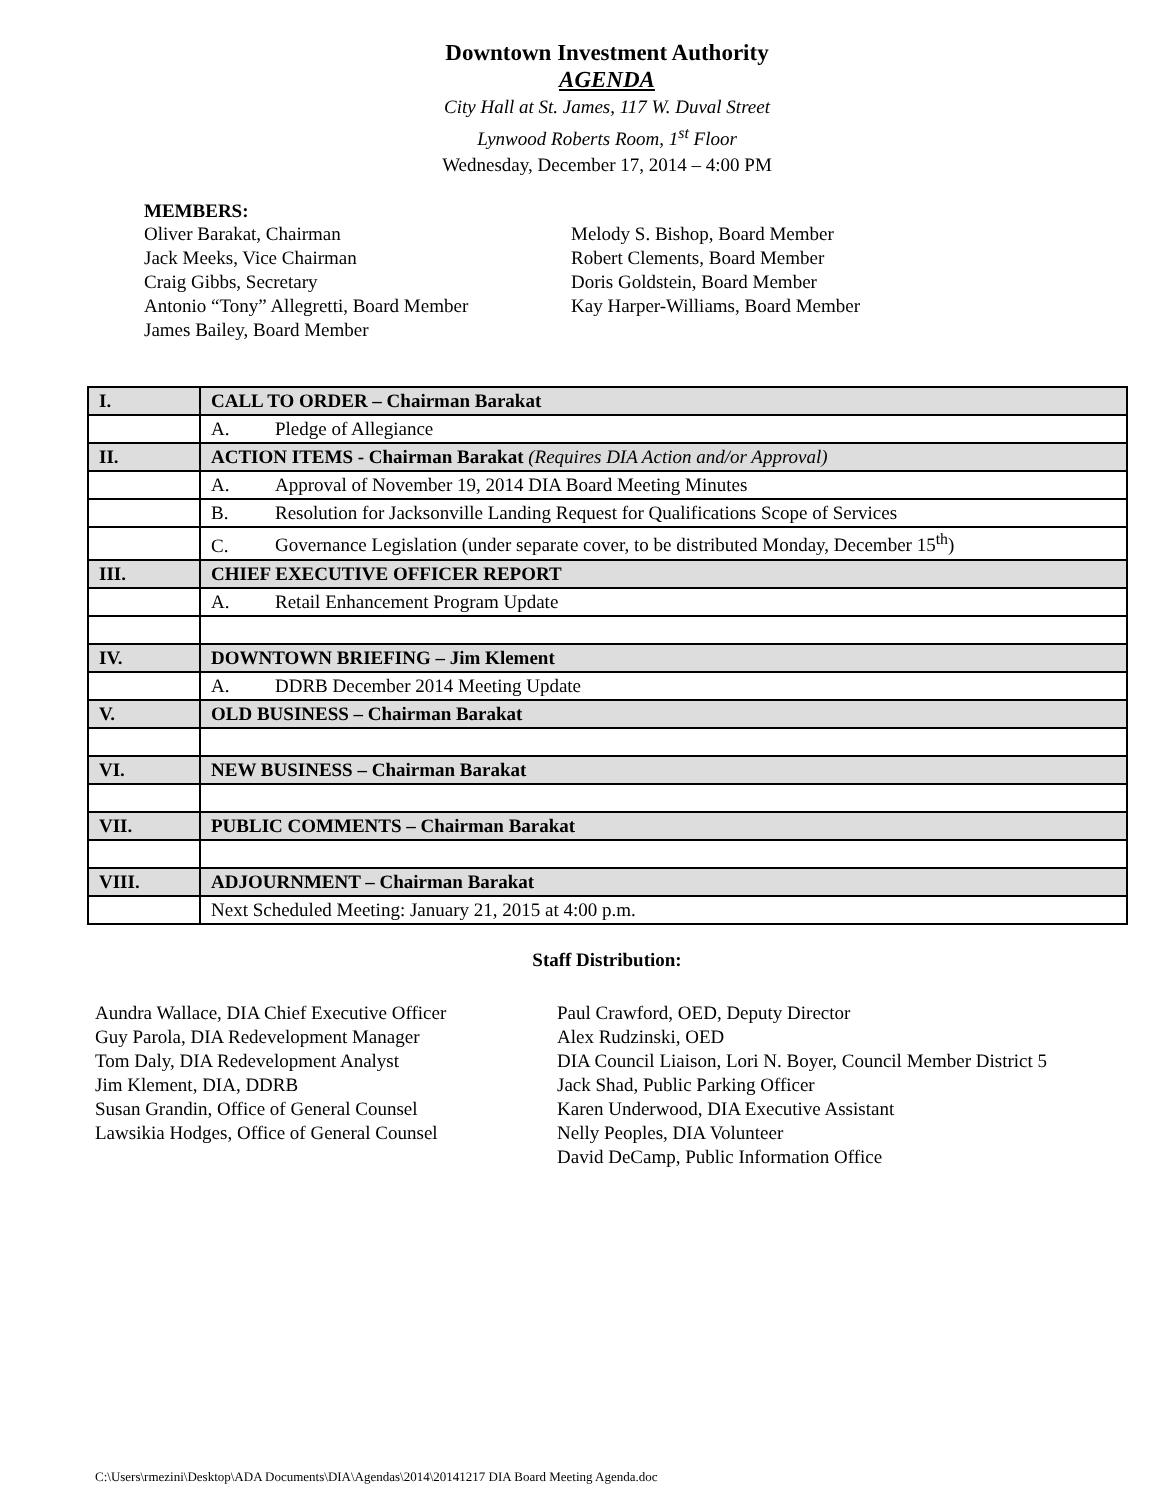Downtown Investment Authority
AGENDA
City Hall at St. James, 117 W. Duval Street
Lynwood Roberts Room, 1<sup>st</sup> Floor
Wednesday, December 17, 2014 – 4:00 PM
MEMBERS:
Oliver Barakat, Chairman
Jack Meeks, Vice Chairman
Craig Gibbs, Secretary
Antonio “Tony” Allegretti, Board Member
James Bailey, Board Member
Melody S. Bishop, Board Member
Robert Clements, Board Member
Doris Goldstein, Board Member
Kay Harper-Williams, Board Member
| I. | CALL TO ORDER – Chairman Barakat |
| | A. Pledge of Allegiance |
| II. | ACTION ITEMS - Chairman Barakat (Requires DIA Action and/or Approval) |
| | A. Approval of November 19, 2014 DIA Board Meeting Minutes |
| | B. Resolution for Jacksonville Landing Request for Qualifications Scope of Services |
| | C. Governance Legislation (under separate cover, to be distributed Monday, December 15<sup>th</sup>) |
| III. | CHIEF EXECUTIVE OFFICER REPORT |
| | A. Retail Enhancement Program Update |
| IV. | DOWNTOWN BRIEFING – Jim Klement |
| | A. DDRB December 2014 Meeting Update |
| V. | OLD BUSINESS – Chairman Barakat |
| VI. | NEW BUSINESS – Chairman Barakat |
| VII. | PUBLIC COMMENTS – Chairman Barakat |
| VIII. | ADJOURNMENT – Chairman Barakat |
| | Next Scheduled Meeting: January 21, 2015 at 4:00 p.m. |
Staff Distribution:
Aundra Wallace, DIA Chief Executive Officer
Guy Parola, DIA Redevelopment Manager
Tom Daly, DIA Redevelopment Analyst
Jim Klement, DIA, DDRB
Susan Grandin, Office of General Counsel
Lawsikia Hodges, Office of General Counsel
Paul Crawford, OED, Deputy Director
Alex Rudzinski, OED
DIA Council Liaison, Lori N. Boyer, Council Member District 5
Jack Shad, Public Parking Officer
Karen Underwood, DIA Executive Assistant
Nelly Peoples, DIA Volunteer
David DeCamp, Public Information Office
C:\Users\rmezini\Desktop\ADA Documents\DIA\Agendas\2014\20141217 DIA Board Meeting Agenda.doc